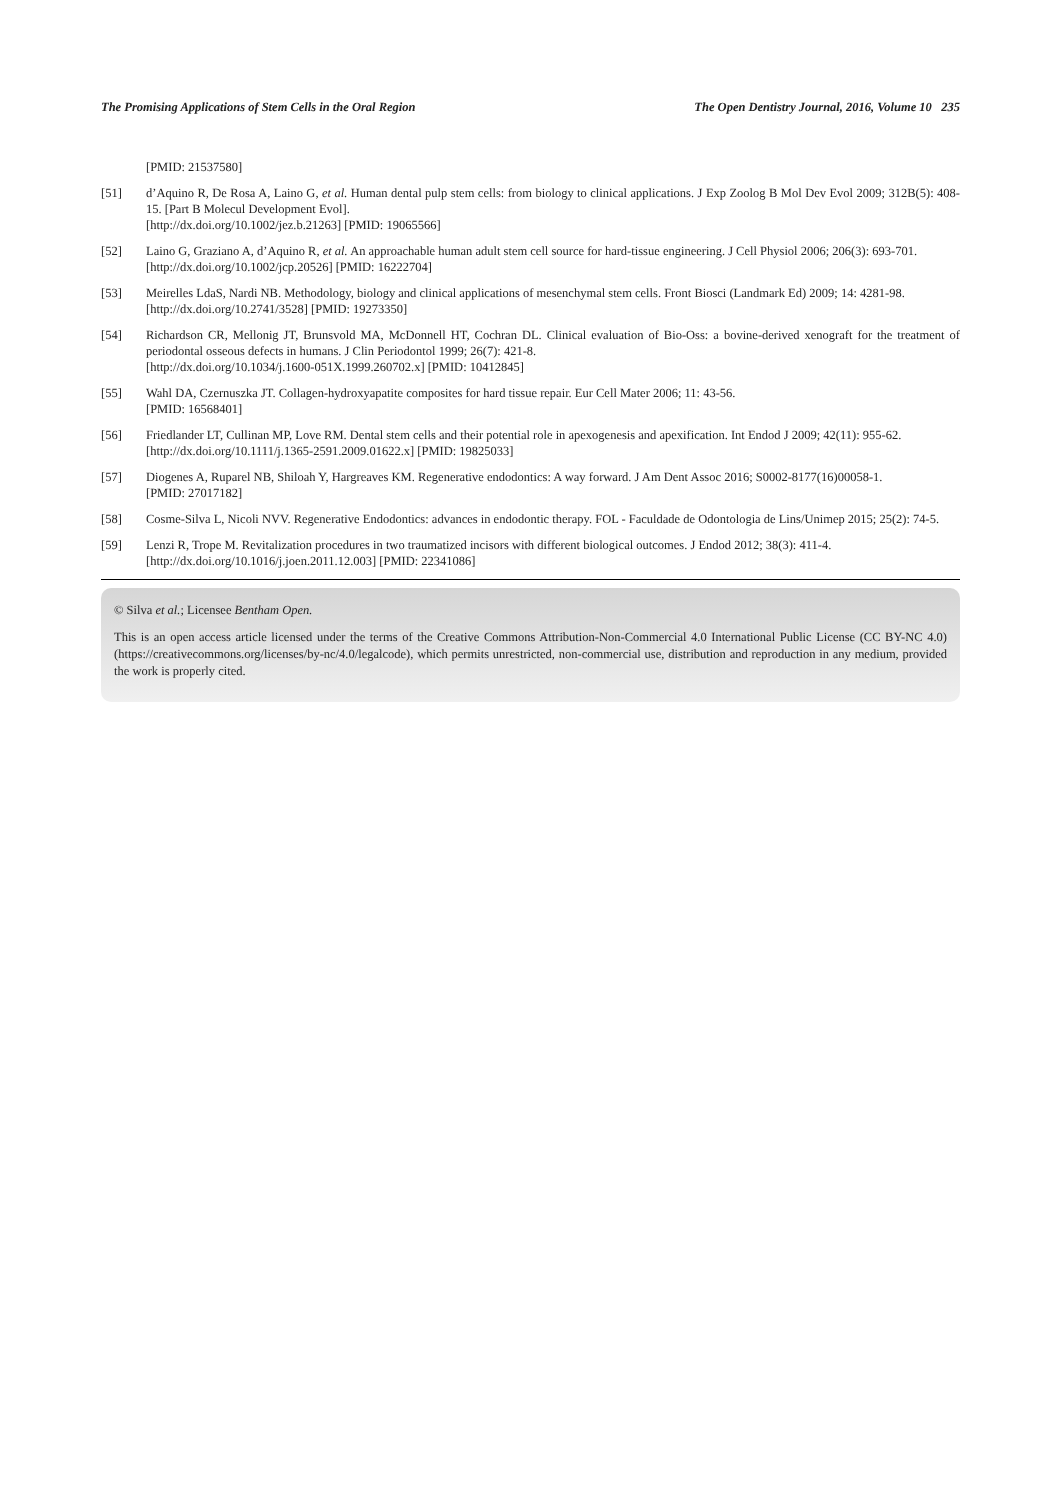The Promising Applications of Stem Cells in the Oral Region The Open Dentistry Journal, 2016, Volume 10 235
[PMID: 21537580]
[51] d’Aquino R, De Rosa A, Laino G, et al. Human dental pulp stem cells: from biology to clinical applications. J Exp Zoolog B Mol Dev Evol 2009; 312B(5): 408-15. [Part B Molecul Development Evol].
[http://dx.doi.org/10.1002/jez.b.21263] [PMID: 19065566]
[52] Laino G, Graziano A, d’Aquino R, et al. An approachable human adult stem cell source for hard-tissue engineering. J Cell Physiol 2006; 206(3): 693-701.
[http://dx.doi.org/10.1002/jcp.20526] [PMID: 16222704]
[53] Meirelles LdaS, Nardi NB. Methodology, biology and clinical applications of mesenchymal stem cells. Front Biosci (Landmark Ed) 2009; 14: 4281-98.
[http://dx.doi.org/10.2741/3528] [PMID: 19273350]
[54] Richardson CR, Mellonig JT, Brunsvold MA, McDonnell HT, Cochran DL. Clinical evaluation of Bio-Oss: a bovine-derived xenograft for the treatment of periodontal osseous defects in humans. J Clin Periodontol 1999; 26(7): 421-8.
[http://dx.doi.org/10.1034/j.1600-051X.1999.260702.x] [PMID: 10412845]
[55] Wahl DA, Czernuszka JT. Collagen-hydroxyapatite composites for hard tissue repair. Eur Cell Mater 2006; 11: 43-56.
[PMID: 16568401]
[56] Friedlander LT, Cullinan MP, Love RM. Dental stem cells and their potential role in apexogenesis and apexification. Int Endod J 2009; 42(11): 955-62.
[http://dx.doi.org/10.1111/j.1365-2591.2009.01622.x] [PMID: 19825033]
[57] Diogenes A, Ruparel NB, Shiloah Y, Hargreaves KM. Regenerative endodontics: A way forward. J Am Dent Assoc 2016; S0002-8177(16)00058-1.
[PMID: 27017182]
[58] Cosme-Silva L, Nicoli NVV. Regenerative Endodontics: advances in endodontic therapy. FOL - Faculdade de Odontologia de Lins/Unimep 2015; 25(2): 74-5.
[59] Lenzi R, Trope M. Revitalization procedures in two traumatized incisors with different biological outcomes. J Endod 2012; 38(3): 411-4.
[http://dx.doi.org/10.1016/j.joen.2011.12.003] [PMID: 22341086]
© Silva et al.; Licensee Bentham Open.
This is an open access article licensed under the terms of the Creative Commons Attribution-Non-Commercial 4.0 International Public License (CC BY-NC 4.0) (https://creativecommons.org/licenses/by-nc/4.0/legalcode), which permits unrestricted, non-commercial use, distribution and reproduction in any medium, provided the work is properly cited.